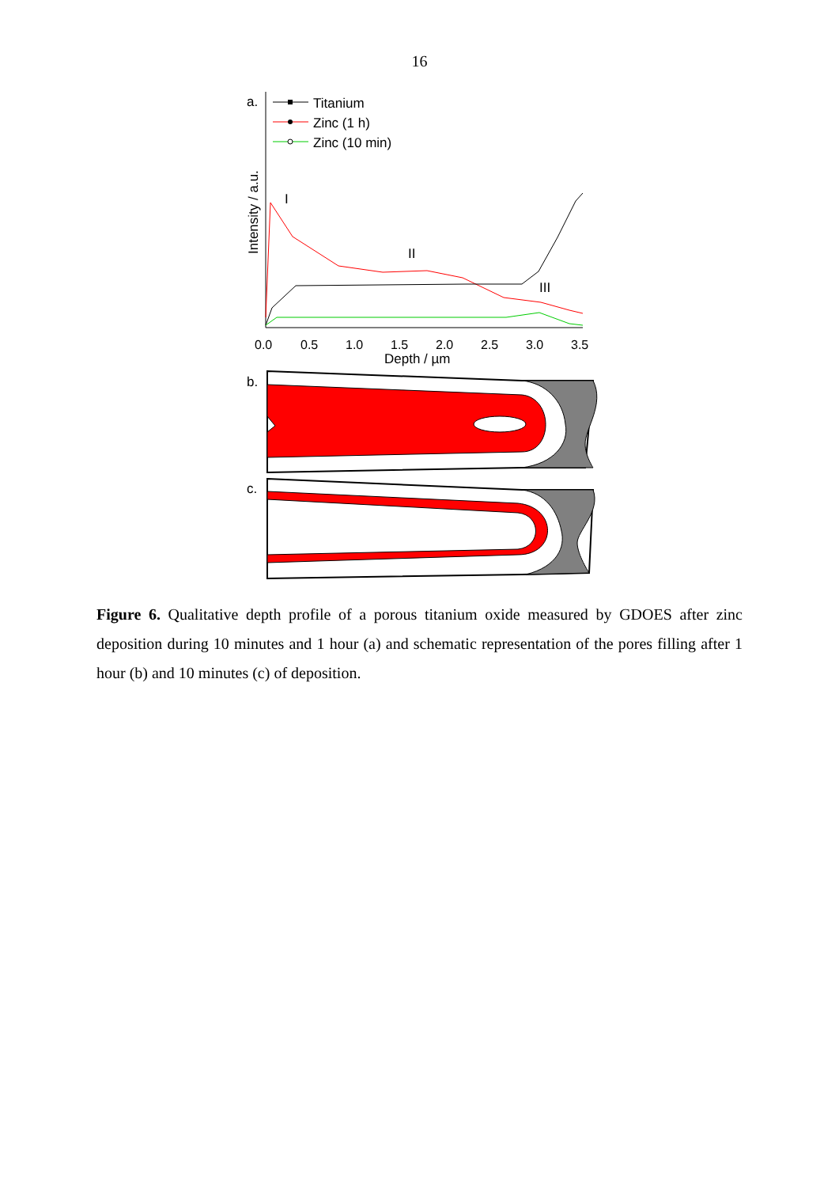16
a.
Titanium
Zinc (1 h)
Zinc (10 min)
Intensity / a.u.
I
II
III
0.0
0.5
1.0
1.5
2.0
2.5
3.0
3.5
Depth / µm
b.
c.
Figure 6. Qualitative depth profile of a porous titanium oxide measured by GDOES after zinc deposition during 10 minutes and 1 hour (a) and schematic representation of the pores filling after 1 hour (b) and 10 minutes (c) of deposition.